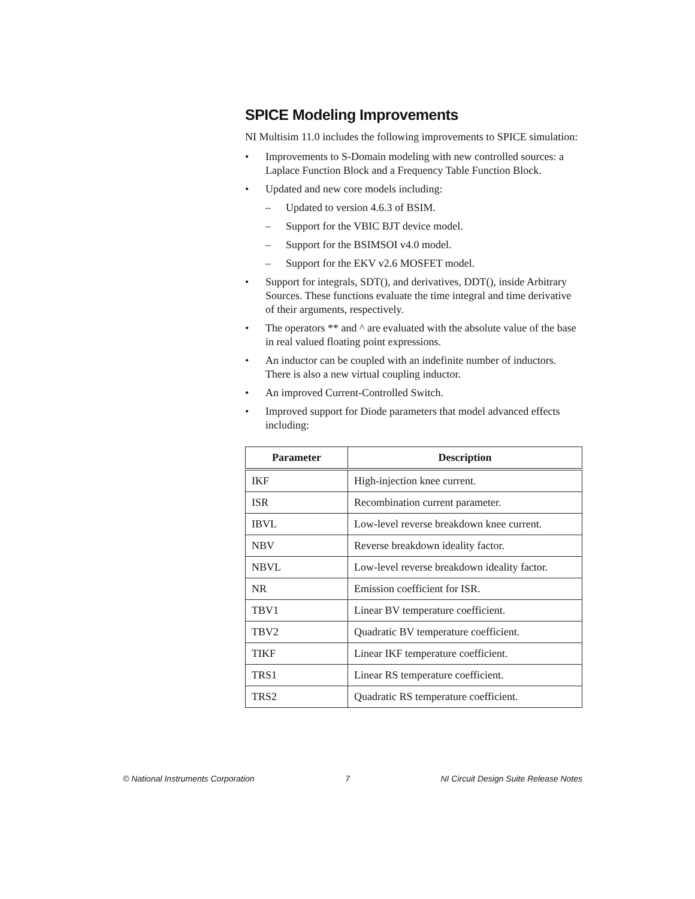SPICE Modeling Improvements
NI Multisim 11.0 includes the following improvements to SPICE simulation:
• Improvements to S-Domain modeling with new controlled sources: a Laplace Function Block and a Frequency Table Function Block.
• Updated and new core models including:
– Updated to version 4.6.3 of BSIM.
– Support for the VBIC BJT device model.
– Support for the BSIMSOI v4.0 model.
– Support for the EKV v2.6 MOSFET model.
• Support for integrals, SDT(), and derivatives, DDT(), inside Arbitrary Sources. These functions evaluate the time integral and time derivative of their arguments, respectively.
• The operators ** and ^ are evaluated with the absolute value of the base in real valued floating point expressions.
• An inductor can be coupled with an indefinite number of inductors. There is also a new virtual coupling inductor.
• An improved Current-Controlled Switch.
• Improved support for Diode parameters that model advanced effects including:
| Parameter | Description |
| --- | --- |
| IKF | High-injection knee current. |
| ISR | Recombination current parameter. |
| IBVL | Low-level reverse breakdown knee current. |
| NBV | Reverse breakdown ideality factor. |
| NBVL | Low-level reverse breakdown ideality factor. |
| NR | Emission coefficient for ISR. |
| TBV1 | Linear BV temperature coefficient. |
| TBV2 | Quadratic BV temperature coefficient. |
| TIKF | Linear IKF temperature coefficient. |
| TRS1 | Linear RS temperature coefficient. |
| TRS2 | Quadratic RS temperature coefficient. |
© National Instruments Corporation 7 NI Circuit Design Suite Release Notes